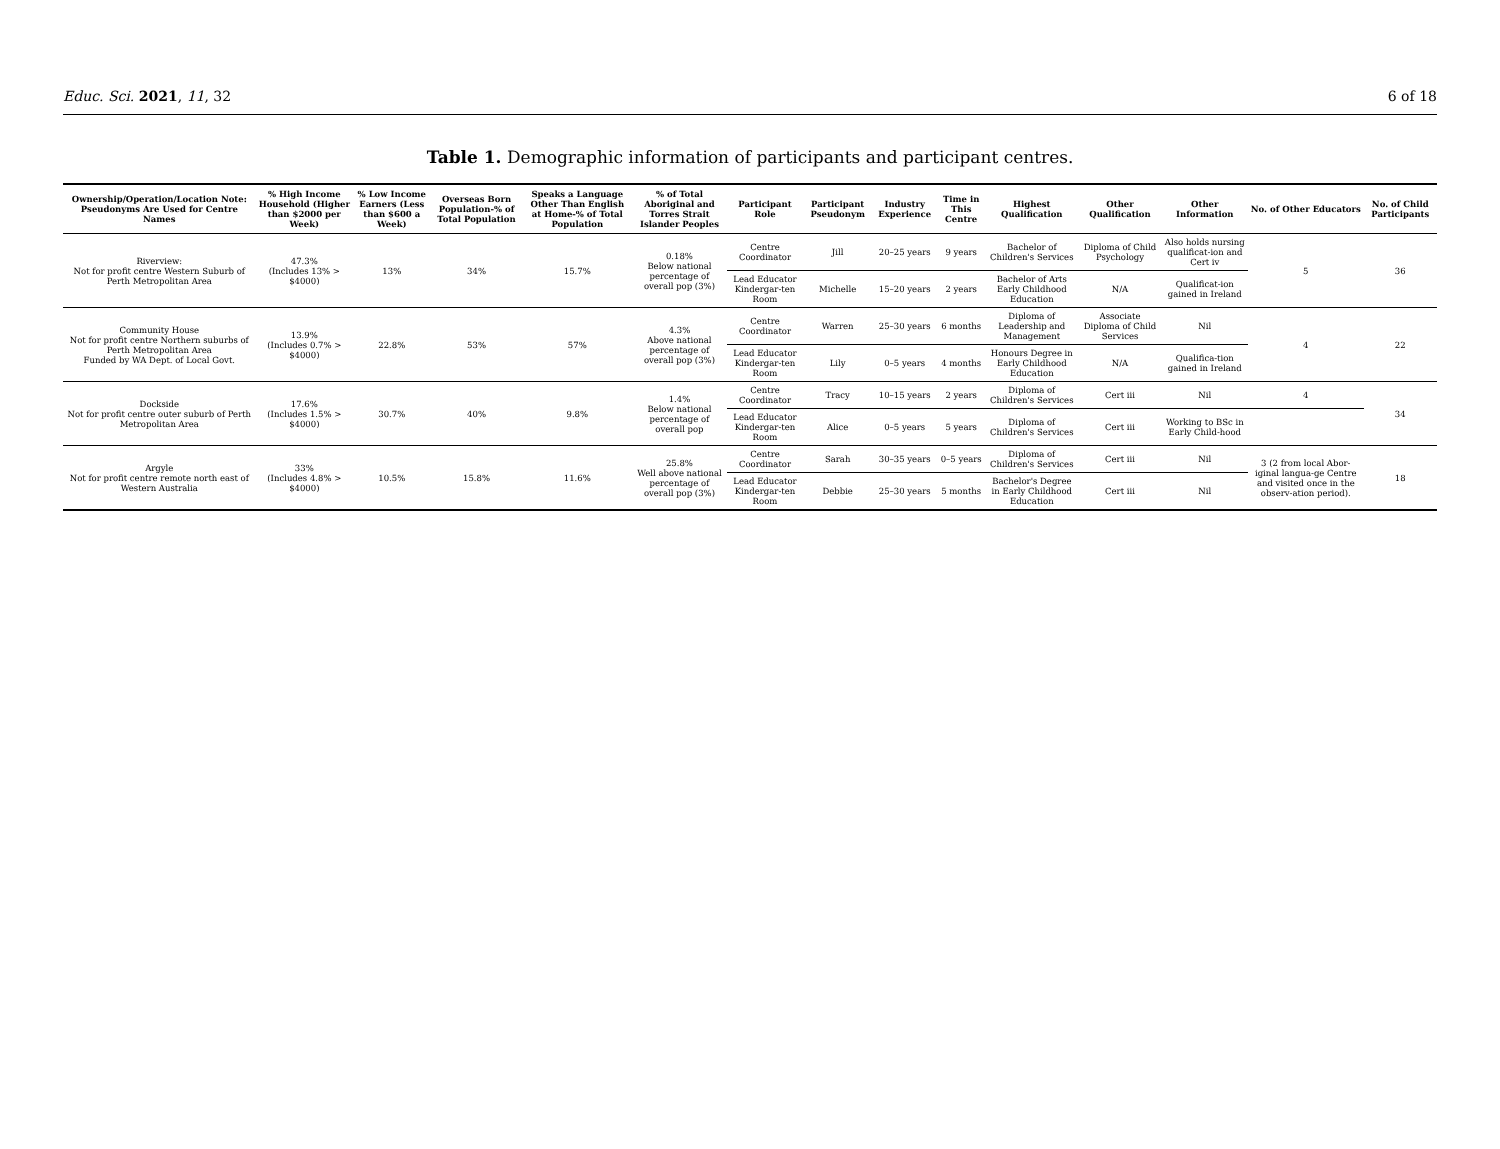Educ. Sci. 2021, 11, 32 6 of 18
Table 1. Demographic information of participants and participant centres.
| Ownership/Operation/Location Note: Pseudonyms Are Used for Centre Names | % High Income Household (Higher than $2000 per Week) | % Low Income Earners (Less than $600 a Week) | Overseas Born Population-% of Total Population | Speaks a Language Other Than English at Home-% of Total Population | % of Total Aboriginal and Torres Strait Islander Peoples | Participant Role | Participant Pseudonym | Industry Experience | Time in This Centre | Highest Qualification | Other Qualification | Other Information | No. of Other Educators | No. of Child Participants |
| --- | --- | --- | --- | --- | --- | --- | --- | --- | --- | --- | --- | --- | --- | --- |
| Riverview: Not for profit centre Western Suburb of Perth Metropolitan Area | 47.3% (Includes 13% > $4000) | 13% | 34% | 15.7% | 0.18% Below national percentage of overall pop (3%) | Centre Coordinator | Jill | 20–25 years | 9 years | Bachelor of Children's Services | Diploma of Child Psychology | Also holds nursing qualificat-ion and Cert iv | 5 | 36 |
| | | | | | | Lead Educator Kindergar-ten Room | Michelle | 15–20 years | 2 years | Bachelor of Arts Early Childhood Education | N/A | Qualificat-ion gained in Ireland | | |
| Community House Not for profit centre Northern suburbs of Perth Metropolitan Area Funded by WA Dept. of Local Govt. | 13.9% (Includes 0.7% > $4000) | 22.8% | 53% | 57% | 4.3% Above national percentage of overall pop (3%) | Centre Coordinator | Warren | 25–30 years | 6 months | Diploma of Leadership and Management | Associate Diploma of Child Services | Nil | 4 | 22 |
| | | | | | | Lead Educator Kindergar-ten Room | Lily | 0–5 years | 4 months | Honours Degree in Early Childhood Education | N/A | Qualifica-tion gained in Ireland | | |
| Dockside Not for profit centre outer suburb of Perth Metropolitan Area | 17.6% (Includes 1.5% > $4000) | 30.7% | 40% | 9.8% | 1.4% Below national percentage of overall pop | Centre Coordinator | Tracy | 10–15 years | 2 years | Diploma of Children's Services | Cert iii | Nil | 4 | 34 |
| | | | | | | Lead Educator Kindergar-ten Room | Alice | 0–5 years | 5 years | Diploma of Children's Services | Cert iii | Working to BSc in Early Child-hood | | |
| Argyle Not for profit centre remote north east of Western Australia | 33% (Includes 4.8% > $4000) | 10.5% | 15.8% | 11.6% | 25.8% Well above national percentage of overall pop (3%) | Centre Coordinator | Sarah | 30–35 years | 0–5 years | Diploma of Children's Services | Cert iii | Nil | 3 (2 from local Abor-iginal langua-ge Centre and visited once in the observ-ation period). | 18 |
| | | | | | | Lead Educator Kindergar-ten Room | Debbie | 25–30 years | 5 months | Bachelor's Degree in Early Childhood Education | Cert iii | Nil | | |